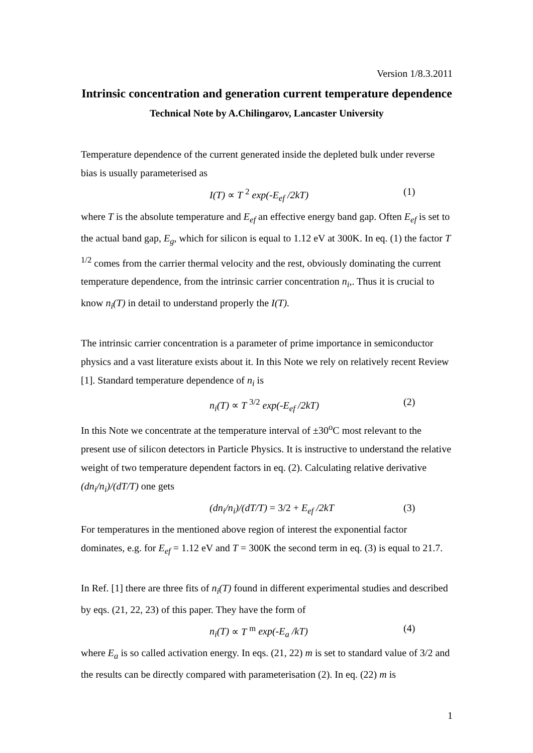Version 1/8.3.2011
Intrinsic concentration and generation current temperature dependence
Technical Note by A.Chilingarov, Lancaster University
Temperature dependence of the current generated inside the depleted bulk under reverse bias is usually parameterised as
I(T) ∝ T <sup>2</sup> exp(-E<sub>ef</sub> /2kT) (1)
where T is the absolute temperature and E<sub>ef</sub> an effective energy band gap. Often E<sub>ef</sub> is set to the actual band gap, E<sub>g</sub>, which for silicon is equal to 1.12 eV at 300K. In eq. (1) the factor T <sup>1/2</sup> comes from the carrier thermal velocity and the rest, obviously dominating the current temperature dependence, from the intrinsic carrier concentration n<sub>i</sub>,. Thus it is crucial to know n<sub>i</sub>(T) in detail to understand properly the I(T).
The intrinsic carrier concentration is a parameter of prime importance in semiconductor physics and a vast literature exists about it. In this Note we rely on relatively recent Review [1]. Standard temperature dependence of n<sub>i</sub> is
n<sub>i</sub>(T) ∝ T <sup>3/2</sup> exp(-E<sub>ef</sub> /2kT) (2)
In this Note we concentrate at the temperature interval of ±30<sup>o</sup>C most relevant to the present use of silicon detectors in Particle Physics. It is instructive to understand the relative weight of two temperature dependent factors in eq. (2). Calculating relative derivative (dn<sub>i</sub>/n<sub>i</sub>)/(dT/T) one gets
(dn<sub>i</sub>/n<sub>i</sub>)/(dT/T) = 3/2 + E<sub>ef</sub> /2kT (3)
For temperatures in the mentioned above region of interest the exponential factor dominates, e.g. for E<sub>ef</sub> = 1.12 eV and T = 300K the second term in eq. (3) is equal to 21.7.
In Ref. [1] there are three fits of n<sub>i</sub>(T) found in different experimental studies and described by eqs. (21, 22, 23) of this paper. They have the form of
n<sub>i</sub>(T) ∝ T <sup>m</sup> exp(-E<sub>a</sub> /kT) (4)
where E<sub>a</sub> is so called activation energy. In eqs. (21, 22) m is set to standard value of 3/2 and the results can be directly compared with parameterisation (2). In eq. (22) m is
1